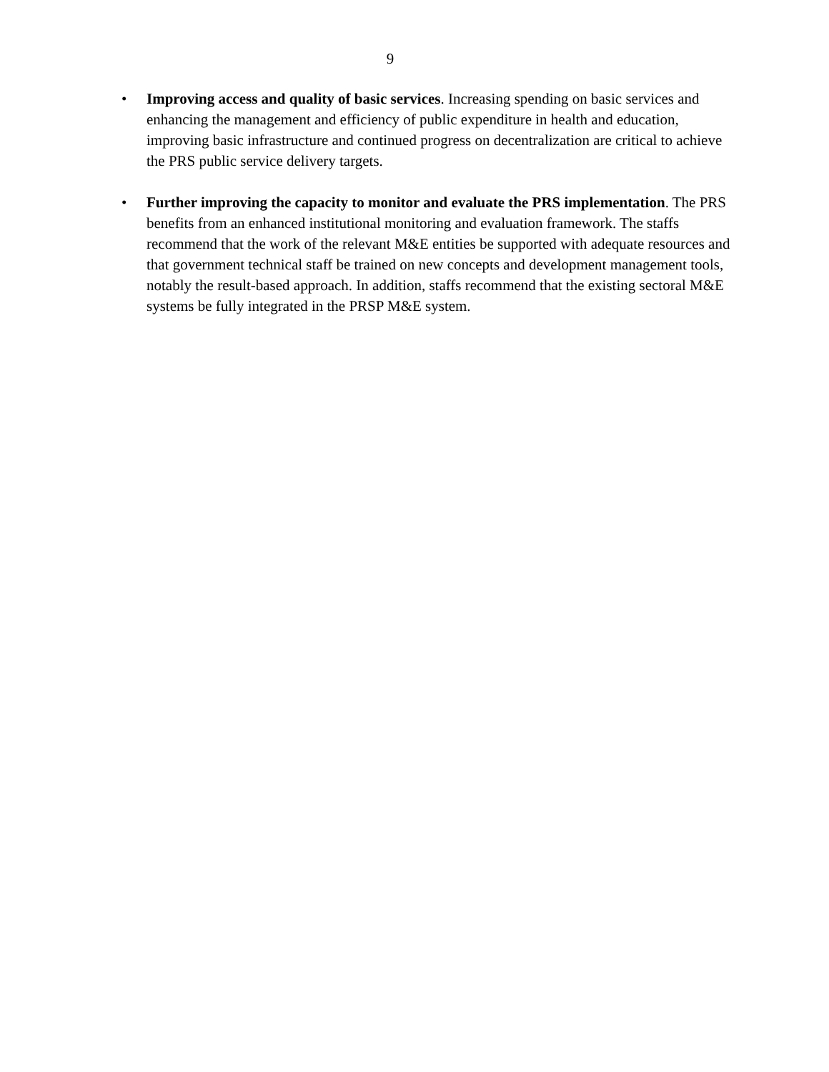9
• Improving access and quality of basic services. Increasing spending on basic services and enhancing the management and efficiency of public expenditure in health and education, improving basic infrastructure and continued progress on decentralization are critical to achieve the PRS public service delivery targets.
• Further improving the capacity to monitor and evaluate the PRS implementation. The PRS benefits from an enhanced institutional monitoring and evaluation framework. The staffs recommend that the work of the relevant M&E entities be supported with adequate resources and that government technical staff be trained on new concepts and development management tools, notably the result-based approach. In addition, staffs recommend that the existing sectoral M&E systems be fully integrated in the PRSP M&E system.